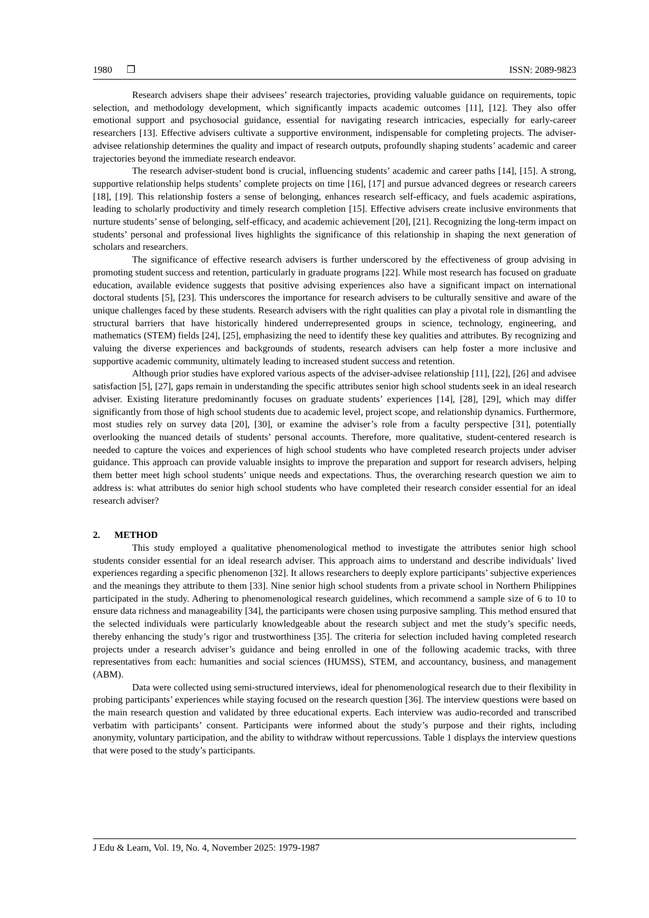1980 ❒ ISSN: 2089-9823
Research advisers shape their advisees’ research trajectories, providing valuable guidance on requirements, topic selection, and methodology development, which significantly impacts academic outcomes [11], [12]. They also offer emotional support and psychosocial guidance, essential for navigating research intricacies, especially for early-career researchers [13]. Effective advisers cultivate a supportive environment, indispensable for completing projects. The adviser-advisee relationship determines the quality and impact of research outputs, profoundly shaping students’ academic and career trajectories beyond the immediate research endeavor.
The research adviser-student bond is crucial, influencing students’ academic and career paths [14], [15]. A strong, supportive relationship helps students’ complete projects on time [16], [17] and pursue advanced degrees or research careers [18], [19]. This relationship fosters a sense of belonging, enhances research self-efficacy, and fuels academic aspirations, leading to scholarly productivity and timely research completion [15]. Effective advisers create inclusive environments that nurture students’ sense of belonging, self-efficacy, and academic achievement [20], [21]. Recognizing the long-term impact on students’ personal and professional lives highlights the significance of this relationship in shaping the next generation of scholars and researchers.
The significance of effective research advisers is further underscored by the effectiveness of group advising in promoting student success and retention, particularly in graduate programs [22]. While most research has focused on graduate education, available evidence suggests that positive advising experiences also have a significant impact on international doctoral students [5], [23]. This underscores the importance for research advisers to be culturally sensitive and aware of the unique challenges faced by these students. Research advisers with the right qualities can play a pivotal role in dismantling the structural barriers that have historically hindered underrepresented groups in science, technology, engineering, and mathematics (STEM) fields [24], [25], emphasizing the need to identify these key qualities and attributes. By recognizing and valuing the diverse experiences and backgrounds of students, research advisers can help foster a more inclusive and supportive academic community, ultimately leading to increased student success and retention.
Although prior studies have explored various aspects of the adviser-advisee relationship [11], [22], [26] and advisee satisfaction [5], [27], gaps remain in understanding the specific attributes senior high school students seek in an ideal research adviser. Existing literature predominantly focuses on graduate students’ experiences [14], [28], [29], which may differ significantly from those of high school students due to academic level, project scope, and relationship dynamics. Furthermore, most studies rely on survey data [20], [30], or examine the adviser’s role from a faculty perspective [31], potentially overlooking the nuanced details of students’ personal accounts. Therefore, more qualitative, student-centered research is needed to capture the voices and experiences of high school students who have completed research projects under adviser guidance. This approach can provide valuable insights to improve the preparation and support for research advisers, helping them better meet high school students’ unique needs and expectations. Thus, the overarching research question we aim to address is: what attributes do senior high school students who have completed their research consider essential for an ideal research adviser?
2. METHOD
This study employed a qualitative phenomenological method to investigate the attributes senior high school students consider essential for an ideal research adviser. This approach aims to understand and describe individuals’ lived experiences regarding a specific phenomenon [32]. It allows researchers to deeply explore participants’ subjective experiences and the meanings they attribute to them [33]. Nine senior high school students from a private school in Northern Philippines participated in the study. Adhering to phenomenological research guidelines, which recommend a sample size of 6 to 10 to ensure data richness and manageability [34], the participants were chosen using purposive sampling. This method ensured that the selected individuals were particularly knowledgeable about the research subject and met the study’s specific needs, thereby enhancing the study’s rigor and trustworthiness [35]. The criteria for selection included having completed research projects under a research adviser’s guidance and being enrolled in one of the following academic tracks, with three representatives from each: humanities and social sciences (HUMSS), STEM, and accountancy, business, and management (ABM).
Data were collected using semi-structured interviews, ideal for phenomenological research due to their flexibility in probing participants’ experiences while staying focused on the research question [36]. The interview questions were based on the main research question and validated by three educational experts. Each interview was audio-recorded and transcribed verbatim with participants’ consent. Participants were informed about the study’s purpose and their rights, including anonymity, voluntary participation, and the ability to withdraw without repercussions. Table 1 displays the interview questions that were posed to the study’s participants.
J Edu & Learn, Vol. 19, No. 4, November 2025: 1979-1987